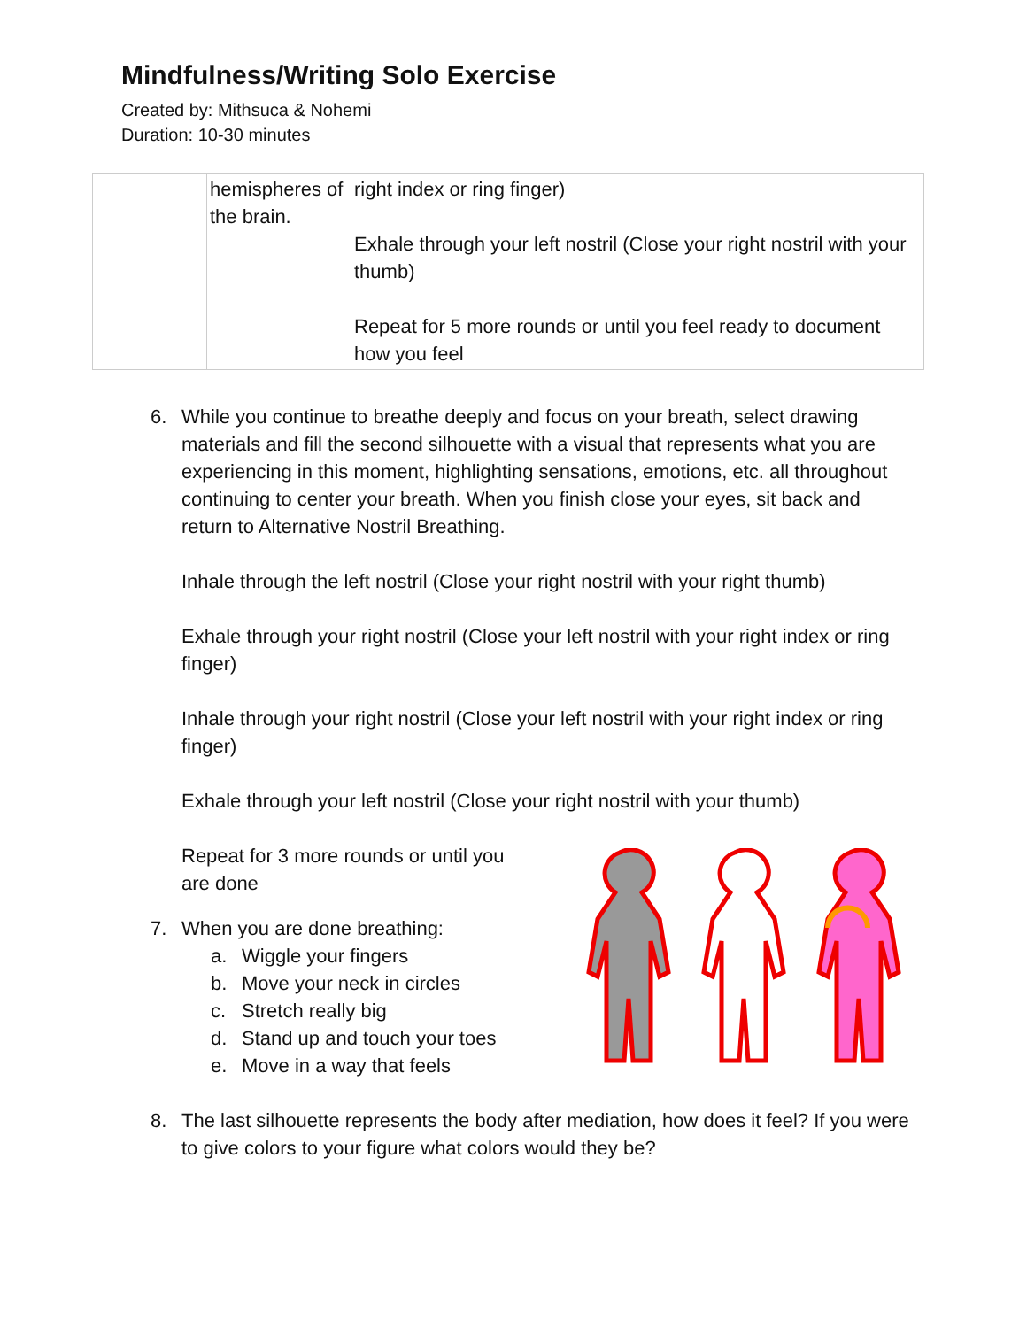Mindfulness/Writing Solo Exercise
Created by: Mithsuca & Nohemi
Duration: 10-30 minutes
| | hemispheres of the brain. | right index or ring finger) Exhale through your left nostril (Close your right nostril with your thumb) Repeat for 5 more rounds or until you feel ready to document how you feel |
6. While you continue to breathe deeply and focus on your breath, select drawing materials and fill the second silhouette with a visual that represents what you are experiencing in this moment, highlighting sensations, emotions, etc. all throughout continuing to center your breath. When you finish close your eyes, sit back and return to Alternative Nostril Breathing.
Inhale through the left nostril (Close your right nostril with your right thumb)
Exhale through your right nostril (Close your left nostril with your right index or ring finger)
Inhale through your right nostril (Close your left nostril with your right index or ring finger)
Exhale through your left nostril (Close your right nostril with your thumb)
Repeat for 3 more rounds or until you are done
7. When you are done breathing:
a. Wiggle your fingers
b. Move your neck in circles
c. Stretch really big
d. Stand up and touch your toes
e. Move in a way that feels
8. The last silhouette represents the body after mediation, how does it feel? If you were to give colors to your figure what colors would they be?